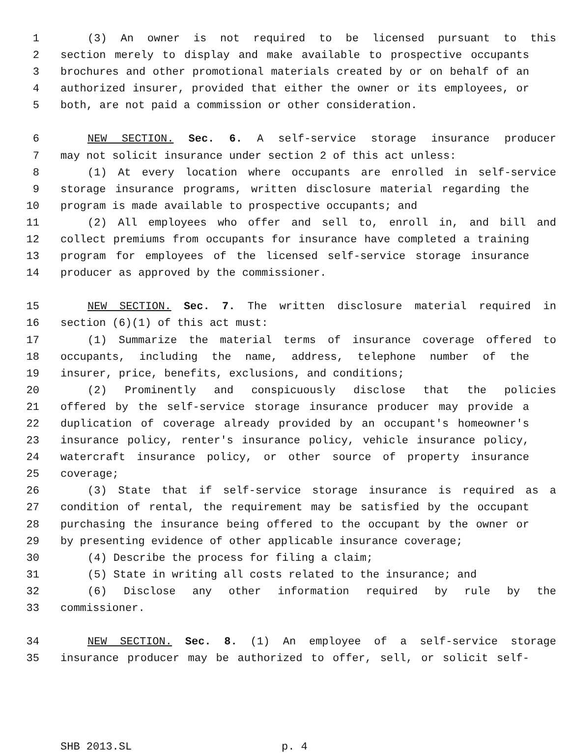1 (3) An owner is not required to be licensed pursuant to this
2 section merely to display and make available to prospective occupants
3 brochures and other promotional materials created by or on behalf of an
4 authorized insurer, provided that either the owner or its employees, or
5 both, are not paid a commission or other consideration.
6 NEW SECTION. Sec. 6. A self-service storage insurance producer
7 may not solicit insurance under section 2 of this act unless:
8 (1) At every location where occupants are enrolled in self-service
9 storage insurance programs, written disclosure material regarding the
10 program is made available to prospective occupants; and
11 (2) All employees who offer and sell to, enroll in, and bill and
12 collect premiums from occupants for insurance have completed a training
13 program for employees of the licensed self-service storage insurance
14 producer as approved by the commissioner.
15 NEW SECTION. Sec. 7. The written disclosure material required in
16 section (6)(1) of this act must:
17 (1) Summarize the material terms of insurance coverage offered to
18 occupants, including the name, address, telephone number of the
19 insurer, price, benefits, exclusions, and conditions;
20 (2) Prominently and conspicuously disclose that the policies
21 offered by the self-service storage insurance producer may provide a
22 duplication of coverage already provided by an occupant's homeowner's
23 insurance policy, renter's insurance policy, vehicle insurance policy,
24 watercraft insurance policy, or other source of property insurance
25 coverage;
26 (3) State that if self-service storage insurance is required as a
27 condition of rental, the requirement may be satisfied by the occupant
28 purchasing the insurance being offered to the occupant by the owner or
29 by presenting evidence of other applicable insurance coverage;
30 (4) Describe the process for filing a claim;
31 (5) State in writing all costs related to the insurance; and
32 (6) Disclose any other information required by rule by the
33 commissioner.
34 NEW SECTION. Sec. 8. (1) An employee of a self-service storage
35 insurance producer may be authorized to offer, sell, or solicit self-
SHB 2013.SL p. 4